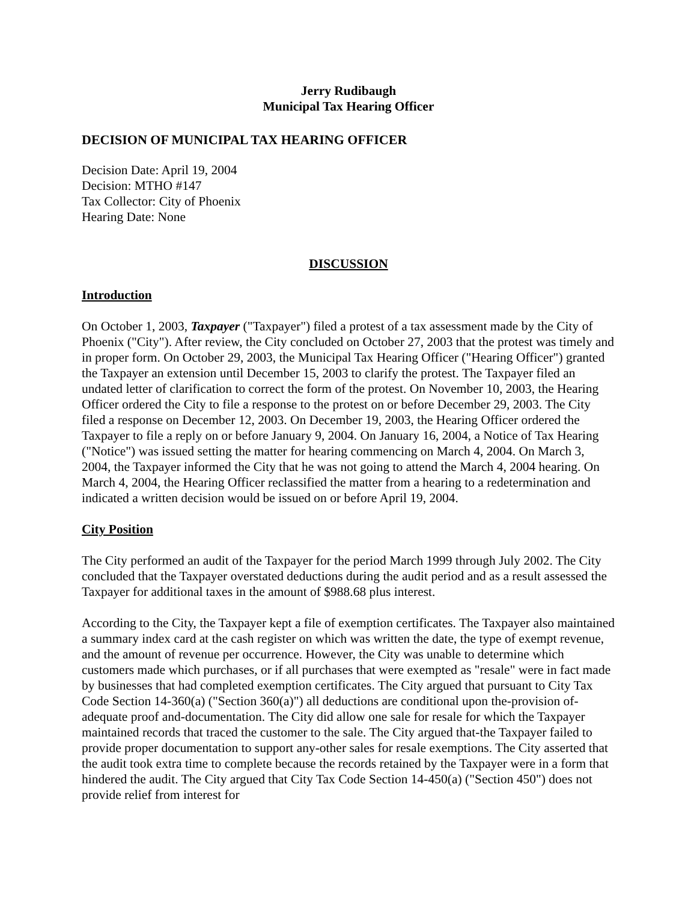Jerry Rudibaugh
Municipal Tax Hearing Officer
DECISION OF MUNICIPAL TAX HEARING OFFICER
Decision Date: April 19, 2004
Decision: MTHO #147
Tax Collector: City of Phoenix
Hearing Date: None
DISCUSSION
Introduction
On October 1, 2003, Taxpayer ("Taxpayer") filed a protest of a tax assessment made by the City of Phoenix ("City"). After review, the City concluded on October 27, 2003 that the protest was timely and in proper form. On October 29, 2003, the Municipal Tax Hearing Officer ("Hearing Officer") granted the Taxpayer an extension until December 15, 2003 to clarify the protest. The Taxpayer filed an undated letter of clarification to correct the form of the protest. On November 10, 2003, the Hearing Officer ordered the City to file a response to the protest on or before December 29, 2003. The City filed a response on December 12, 2003. On December 19, 2003, the Hearing Officer ordered the Taxpayer to file a reply on or before January 9, 2004. On January 16, 2004, a Notice of Tax Hearing ("Notice") was issued setting the matter for hearing commencing on March 4, 2004. On March 3, 2004, the Taxpayer informed the City that he was not going to attend the March 4, 2004 hearing. On March 4, 2004, the Hearing Officer reclassified the matter from a hearing to a redetermination and indicated a written decision would be issued on or before April 19, 2004.
City Position
The City performed an audit of the Taxpayer for the period March 1999 through July 2002. The City concluded that the Taxpayer overstated deductions during the audit period and as a result assessed the Taxpayer for additional taxes in the amount of $988.68 plus interest.
According to the City, the Taxpayer kept a file of exemption certificates. The Taxpayer also maintained a summary index card at the cash register on which was written the date, the type of exempt revenue, and the amount of revenue per occurrence. However, the City was unable to determine which customers made which purchases, or if all purchases that were exempted as "resale" were in fact made by businesses that had completed exemption certificates. The City argued that pursuant to City Tax Code Section 14-360(a) ("Section 360(a)") all deductions are conditional upon the-provision of-adequate proof and-documentation. The City did allow one sale for resale for which the Taxpayer maintained records that traced the customer to the sale. The City argued that-the Taxpayer failed to provide proper documentation to support any-other sales for resale exemptions. The City asserted that the audit took extra time to complete because the records retained by the Taxpayer were in a form that hindered the audit. The City argued that City Tax Code Section 14-450(a) ("Section 450") does not provide relief from interest for